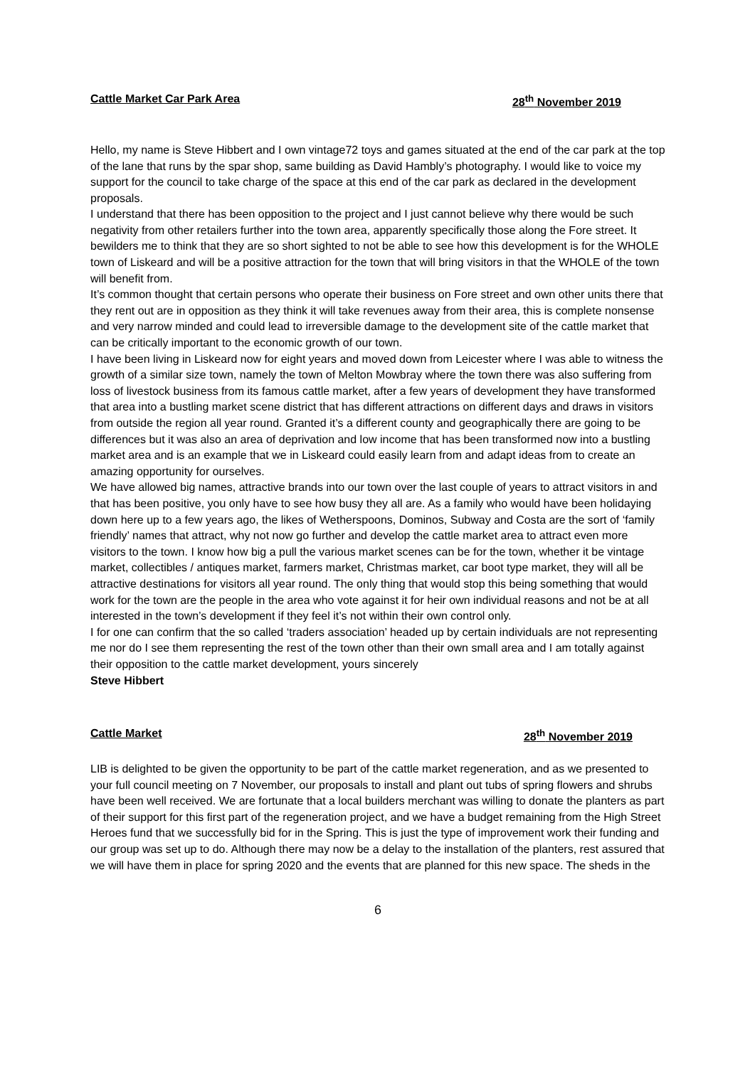Cattle Market Car Park Area 28<sup>th</sup> November 2019
Hello, my name is Steve Hibbert and I own vintage72 toys and games situated at the end of the car park at the top of the lane that runs by the spar shop, same building as David Hambly’s photography. I would like to voice my support for the council to take charge of the space at this end of the car park as declared in the development proposals.
I understand that there has been opposition to the project and I just cannot believe why there would be such negativity from other retailers further into the town area, apparently specifically those along the Fore street. It bewilders me to think that they are so short sighted to not be able to see how this development is for the WHOLE town of Liskeard and will be a positive attraction for the town that will bring visitors in that the WHOLE of the town will benefit from.
It’s common thought that certain persons who operate their business on Fore street and own other units there that they rent out are in opposition as they think it will take revenues away from their area, this is complete nonsense and very narrow minded and could lead to irreversible damage to the development site of the cattle market that can be critically important to the economic growth of our town.
I have been living in Liskeard now for eight years and moved down from Leicester where I was able to witness the growth of a similar size town, namely the town of Melton Mowbray where the town there was also suffering from loss of livestock business from its famous cattle market, after a few years of development they have transformed that area into a bustling market scene district that has different attractions on different days and draws in visitors from outside the region all year round. Granted it’s a different county and geographically there are going to be differences but it was also an area of deprivation and low income that has been transformed now into a bustling market area and is an example that we in Liskeard could easily learn from and adapt ideas from to create an amazing opportunity for ourselves.
We have allowed big names, attractive brands into our town over the last couple of years to attract visitors in and that has been positive, you only have to see how busy they all are. As a family who would have been holidaying down here up to a few years ago, the likes of Wetherspoons, Dominos, Subway and Costa are the sort of ‘family friendly’ names that attract, why not now go further and develop the cattle market area to attract even more visitors to the town. I know how big a pull the various market scenes can be for the town, whether it be vintage market, collectibles / antiques market, farmers market, Christmas market, car boot type market, they will all be attractive destinations for visitors all year round. The only thing that would stop this being something that would work for the town are the people in the area who vote against it for heir own individual reasons and not be at all interested in the town’s development if they feel it’s not within their own control only.
I for one can confirm that the so called ‘traders association’ headed up by certain individuals are not representing me nor do I see them representing the rest of the town other than their own small area and I am totally against their opposition to the cattle market development, yours sincerely
Steve Hibbert
Cattle Market 28<sup>th</sup> November 2019
LIB is delighted to be given the opportunity to be part of the cattle market regeneration, and as we presented to your full council meeting on 7 November, our proposals to install and plant out tubs of spring flowers and shrubs have been well received. We are fortunate that a local builders merchant was willing to donate the planters as part of their support for this first part of the regeneration project, and we have a budget remaining from the High Street Heroes fund that we successfully bid for in the Spring. This is just the type of improvement work their funding and our group was set up to do. Although there may now be a delay to the installation of the planters, rest assured that we will have them in place for spring 2020 and the events that are planned for this new space. The sheds in the
6